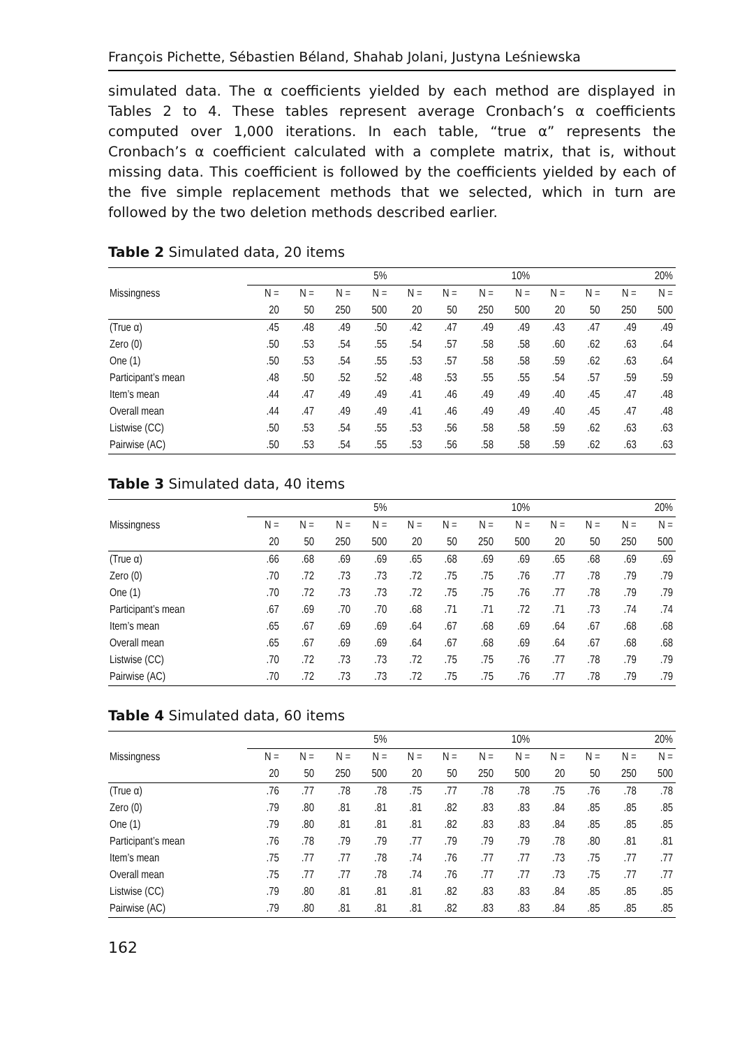François Pichette, Sébastien Béland, Shahab Jolani, Justyna Leśniewska
simulated data. The α coefficients yielded by each method are displayed in Tables 2 to 4. These tables represent average Cronbach’s α coefficients computed over 1,000 iterations. In each table, “true α” represents the Cronbach’s α coefficient calculated with a complete matrix, that is, without missing data. This coefficient is followed by the coefficients yielded by each of the five simple replacement methods that we selected, which in turn are followed by the two deletion methods described earlier.
Table 2 Simulated data, 20 items
| | 5% | | | | 10% | | | | 20% | | | |
| --- | --- | --- | --- | --- | --- | --- | --- | --- | --- | --- | --- | --- |
| Missingness | N = | N = | N = | N = | N = | N = | N = | N = | N = | N = | N = | N = |
| | 20 | 50 | 250 | 500 | 20 | 50 | 250 | 500 | 20 | 50 | 250 | 500 |
| (True α) | .45 | .48 | .49 | .50 | .42 | .47 | .49 | .49 | .43 | .47 | .49 | .49 |
| Zero (0) | .50 | .53 | .54 | .55 | .54 | .57 | .58 | .58 | .60 | .62 | .63 | .64 |
| One (1) | .50 | .53 | .54 | .55 | .53 | .57 | .58 | .58 | .59 | .62 | .63 | .64 |
| Participant’s mean | .48 | .50 | .52 | .52 | .48 | .53 | .55 | .55 | .54 | .57 | .59 | .59 |
| Item’s mean | .44 | .47 | .49 | .49 | .41 | .46 | .49 | .49 | .40 | .45 | .47 | .48 |
| Overall mean | .44 | .47 | .49 | .49 | .41 | .46 | .49 | .49 | .40 | .45 | .47 | .48 |
| Listwise (CC) | .50 | .53 | .54 | .55 | .53 | .56 | .58 | .58 | .59 | .62 | .63 | .63 |
| Pairwise (AC) | .50 | .53 | .54 | .55 | .53 | .56 | .58 | .58 | .59 | .62 | .63 | .63 |
Table 3 Simulated data, 40 items
| | 5% | | | | 10% | | | | 20% | | | |
| --- | --- | --- | --- | --- | --- | --- | --- | --- | --- | --- | --- | --- |
| Missingness | N = | N = | N = | N = | N = | N = | N = | N = | N = | N = | N = | N = |
| | 20 | 50 | 250 | 500 | 20 | 50 | 250 | 500 | 20 | 50 | 250 | 500 |
| (True α) | .66 | .68 | .69 | .69 | .65 | .68 | .69 | .69 | .65 | .68 | .69 | .69 |
| Zero (0) | .70 | .72 | .73 | .73 | .72 | .75 | .75 | .76 | .77 | .78 | .79 | .79 |
| One (1) | .70 | .72 | .73 | .73 | .72 | .75 | .75 | .76 | .77 | .78 | .79 | .79 |
| Participant’s mean | .67 | .69 | .70 | .70 | .68 | .71 | .71 | .72 | .71 | .73 | .74 | .74 |
| Item’s mean | .65 | .67 | .69 | .69 | .64 | .67 | .68 | .69 | .64 | .67 | .68 | .68 |
| Overall mean | .65 | .67 | .69 | .69 | .64 | .67 | .68 | .69 | .64 | .67 | .68 | .68 |
| Listwise (CC) | .70 | .72 | .73 | .73 | .72 | .75 | .75 | .76 | .77 | .78 | .79 | .79 |
| Pairwise (AC) | .70 | .72 | .73 | .73 | .72 | .75 | .75 | .76 | .77 | .78 | .79 | .79 |
Table 4 Simulated data, 60 items
| | 5% | | | | 10% | | | | 20% | | | |
| --- | --- | --- | --- | --- | --- | --- | --- | --- | --- | --- | --- | --- |
| Missingness | N = | N = | N = | N = | N = | N = | N = | N = | N = | N = | N = | N = |
| | 20 | 50 | 250 | 500 | 20 | 50 | 250 | 500 | 20 | 50 | 250 | 500 |
| (True α) | .76 | .77 | .78 | .78 | .75 | .77 | .78 | .78 | .75 | .76 | .78 | .78 |
| Zero (0) | .79 | .80 | .81 | .81 | .81 | .82 | .83 | .83 | .84 | .85 | .85 | .85 |
| One (1) | .79 | .80 | .81 | .81 | .81 | .82 | .83 | .83 | .84 | .85 | .85 | .85 |
| Participant’s mean | .76 | .78 | .79 | .79 | .77 | .79 | .79 | .79 | .78 | .80 | .81 | .81 |
| Item’s mean | .75 | .77 | .77 | .78 | .74 | .76 | .77 | .77 | .73 | .75 | .77 | .77 |
| Overall mean | .75 | .77 | .77 | .78 | .74 | .76 | .77 | .77 | .73 | .75 | .77 | .77 |
| Listwise (CC) | .79 | .80 | .81 | .81 | .81 | .82 | .83 | .83 | .84 | .85 | .85 | .85 |
| Pairwise (AC) | .79 | .80 | .81 | .81 | .81 | .82 | .83 | .83 | .84 | .85 | .85 | .85 |
162